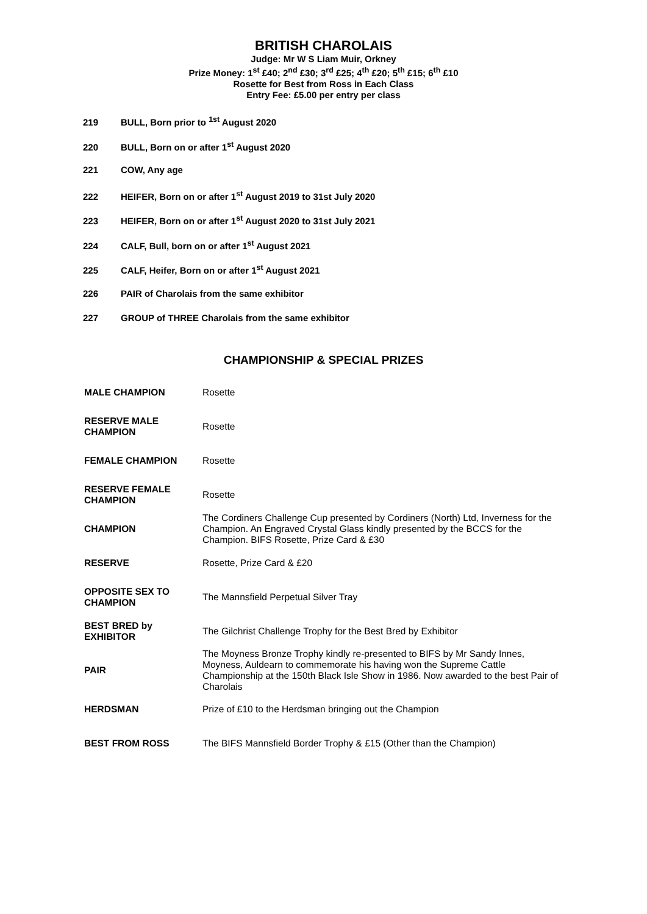BRITISH CHAROLAIS
Judge: Mr W S Liam Muir, Orkney
Prize Money: 1<sup>st</sup> £40; 2<sup>nd</sup> £30; 3<sup>rd</sup> £25; 4<sup>th</sup> £20; 5<sup>th</sup> £15; 6<sup>th</sup> £10
Rosette for Best from Ross in Each Class
Entry Fee: £5.00 per entry per class
219 BULL, Born prior to <sup>1st</sup> August 2020
220 BULL, Born on or after 1<sup>st</sup> August 2020
221 COW, Any age
222 HEIFER, Born on or after 1<sup>st</sup> August 2019 to 31st July 2020
223 HEIFER, Born on or after 1<sup>st</sup> August 2020 to 31st July 2021
224 CALF, Bull, born on or after 1<sup>st</sup> August 2021
225 CALF, Heifer, Born on or after 1<sup>st</sup> August 2021
226 PAIR of Charolais from the same exhibitor
227 GROUP of THREE Charolais from the same exhibitor
CHAMPIONSHIP & SPECIAL PRIZES
| MALE CHAMPION | Rosette |
| RESERVE MALE CHAMPION | Rosette |
| FEMALE CHAMPION | Rosette |
| RESERVE FEMALE CHAMPION | Rosette |
| CHAMPION | The Cordiners Challenge Cup presented by Cordiners (North) Ltd, Inverness for the Champion. An Engraved Crystal Glass kindly presented by the BCCS for the Champion. BIFS Rosette, Prize Card & £30 |
| RESERVE | Rosette, Prize Card & £20 |
| OPPOSITE SEX TO CHAMPION | The Mannsfield Perpetual Silver Tray |
| BEST BRED by EXHIBITOR | The Gilchrist Challenge Trophy for the Best Bred by Exhibitor |
| PAIR | The Moyness Bronze Trophy kindly re-presented to BIFS by Mr Sandy Innes, Moyness, Auldearn to commemorate his having won the Supreme Cattle Championship at the 150th Black Isle Show in 1986. Now awarded to the best Pair of Charolais |
| HERDSMAN | Prize of £10 to the Herdsman bringing out the Champion |
| BEST FROM ROSS | The BIFS Mannsfield Border Trophy & £15 (Other than the Champion) |